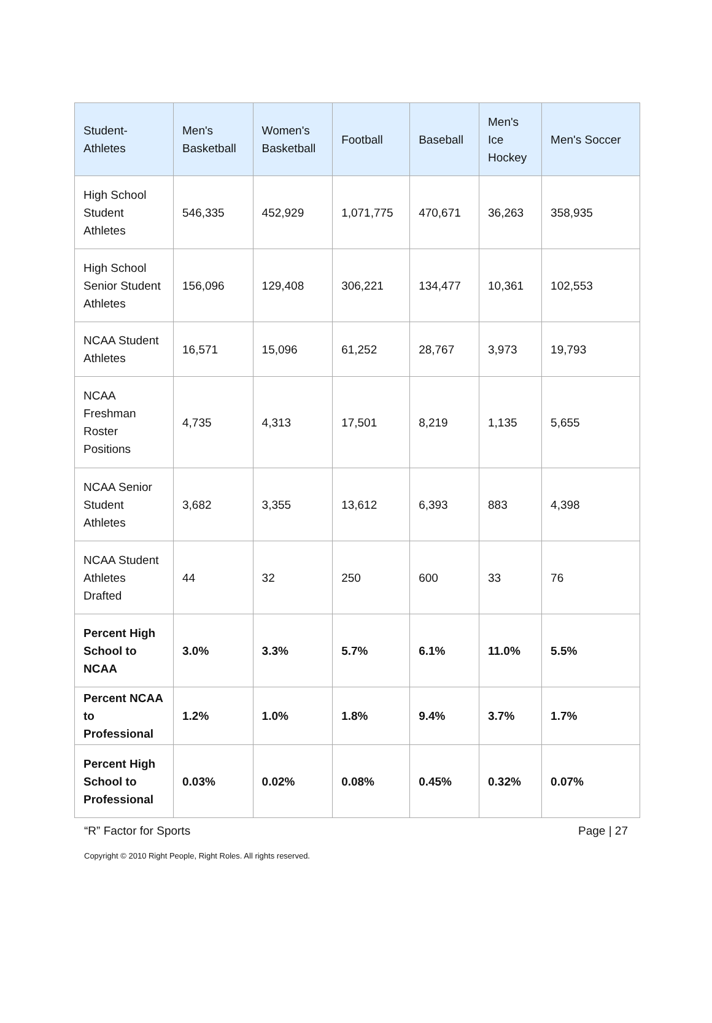| Student- Athletes | Men's Basketball | Women's Basketball | Football | Baseball | Men's Ice Hockey | Men's Soccer |
| --- | --- | --- | --- | --- | --- | --- |
| High School Student Athletes | 546,335 | 452,929 | 1,071,775 | 470,671 | 36,263 | 358,935 |
| High School Senior Student Athletes | 156,096 | 129,408 | 306,221 | 134,477 | 10,361 | 102,553 |
| NCAA Student Athletes | 16,571 | 15,096 | 61,252 | 28,767 | 3,973 | 19,793 |
| NCAA Freshman Roster Positions | 4,735 | 4,313 | 17,501 | 8,219 | 1,135 | 5,655 |
| NCAA Senior Student Athletes | 3,682 | 3,355 | 13,612 | 6,393 | 883 | 4,398 |
| NCAA Student Athletes Drafted | 44 | 32 | 250 | 600 | 33 | 76 |
| Percent High School to NCAA | 3.0% | 3.3% | 5.7% | 6.1% | 11.0% | 5.5% |
| Percent NCAA to Professional | 1.2% | 1.0% | 1.8% | 9.4% | 3.7% | 1.7% |
| Percent High School to Professional | 0.03% | 0.02% | 0.08% | 0.45% | 0.32% | 0.07% |
“R” Factor for Sports Page | 27
Copyright © 2010 Right People, Right Roles. All rights reserved.